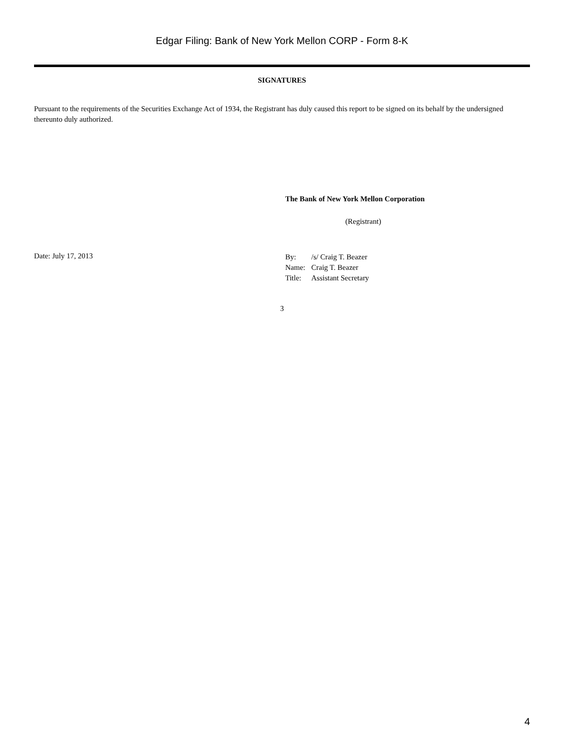Edgar Filing: Bank of New York Mellon CORP - Form 8-K
SIGNATURES
Pursuant to the requirements of the Securities Exchange Act of 1934, the Registrant has duly caused this report to be signed on its behalf by the undersigned thereunto duly authorized.
The Bank of New York Mellon Corporation
(Registrant)
Date: July 17, 2013
| By: | /s/ Craig T. Beazer |
| Name: | Craig T. Beazer |
| Title: | Assistant Secretary |
3
4